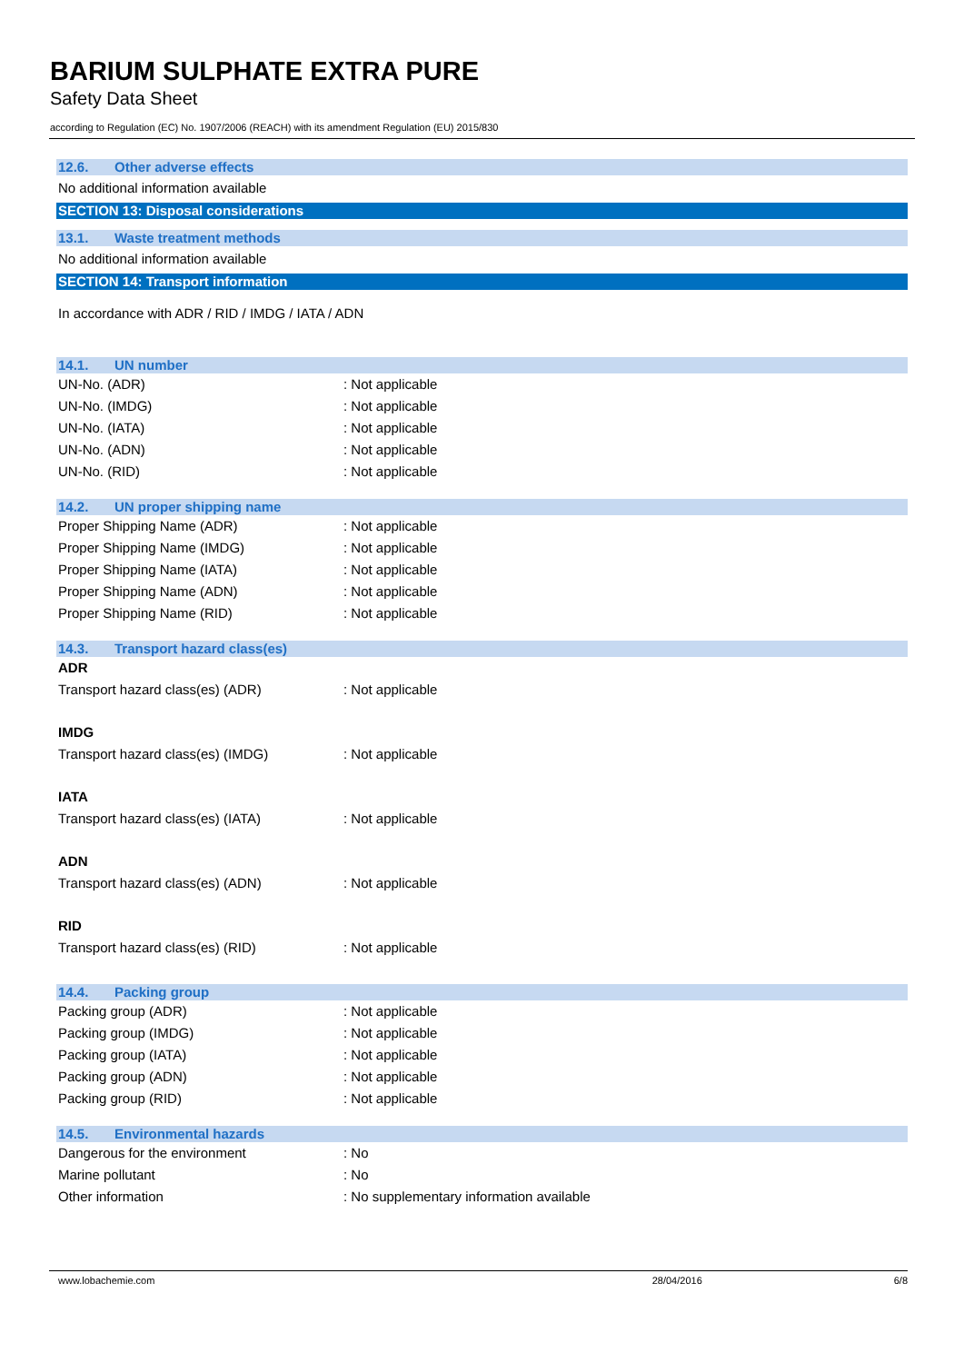BARIUM SULPHATE EXTRA PURE
Safety Data Sheet
according to Regulation (EC) No. 1907/2006 (REACH) with its amendment Regulation (EU) 2015/830
12.6. Other adverse effects
No additional information available
SECTION 13: Disposal considerations
13.1. Waste treatment methods
No additional information available
SECTION 14: Transport information
In accordance with ADR / RID / IMDG / IATA / ADN
14.1. UN number
UN-No. (ADR) : Not applicable
UN-No. (IMDG) : Not applicable
UN-No. (IATA) : Not applicable
UN-No. (ADN) : Not applicable
UN-No. (RID) : Not applicable
14.2. UN proper shipping name
Proper Shipping Name (ADR) : Not applicable
Proper Shipping Name (IMDG) : Not applicable
Proper Shipping Name (IATA) : Not applicable
Proper Shipping Name (ADN) : Not applicable
Proper Shipping Name (RID) : Not applicable
14.3. Transport hazard class(es)
ADR
Transport hazard class(es) (ADR) : Not applicable
IMDG
Transport hazard class(es) (IMDG) : Not applicable
IATA
Transport hazard class(es) (IATA) : Not applicable
ADN
Transport hazard class(es) (ADN) : Not applicable
RID
Transport hazard class(es) (RID) : Not applicable
14.4. Packing group
Packing group (ADR) : Not applicable
Packing group (IMDG) : Not applicable
Packing group (IATA) : Not applicable
Packing group (ADN) : Not applicable
Packing group (RID) : Not applicable
14.5. Environmental hazards
Dangerous for the environment : No
Marine pollutant : No
Other information : No supplementary information available
www.lobachemie.com 28/04/2016 6/8